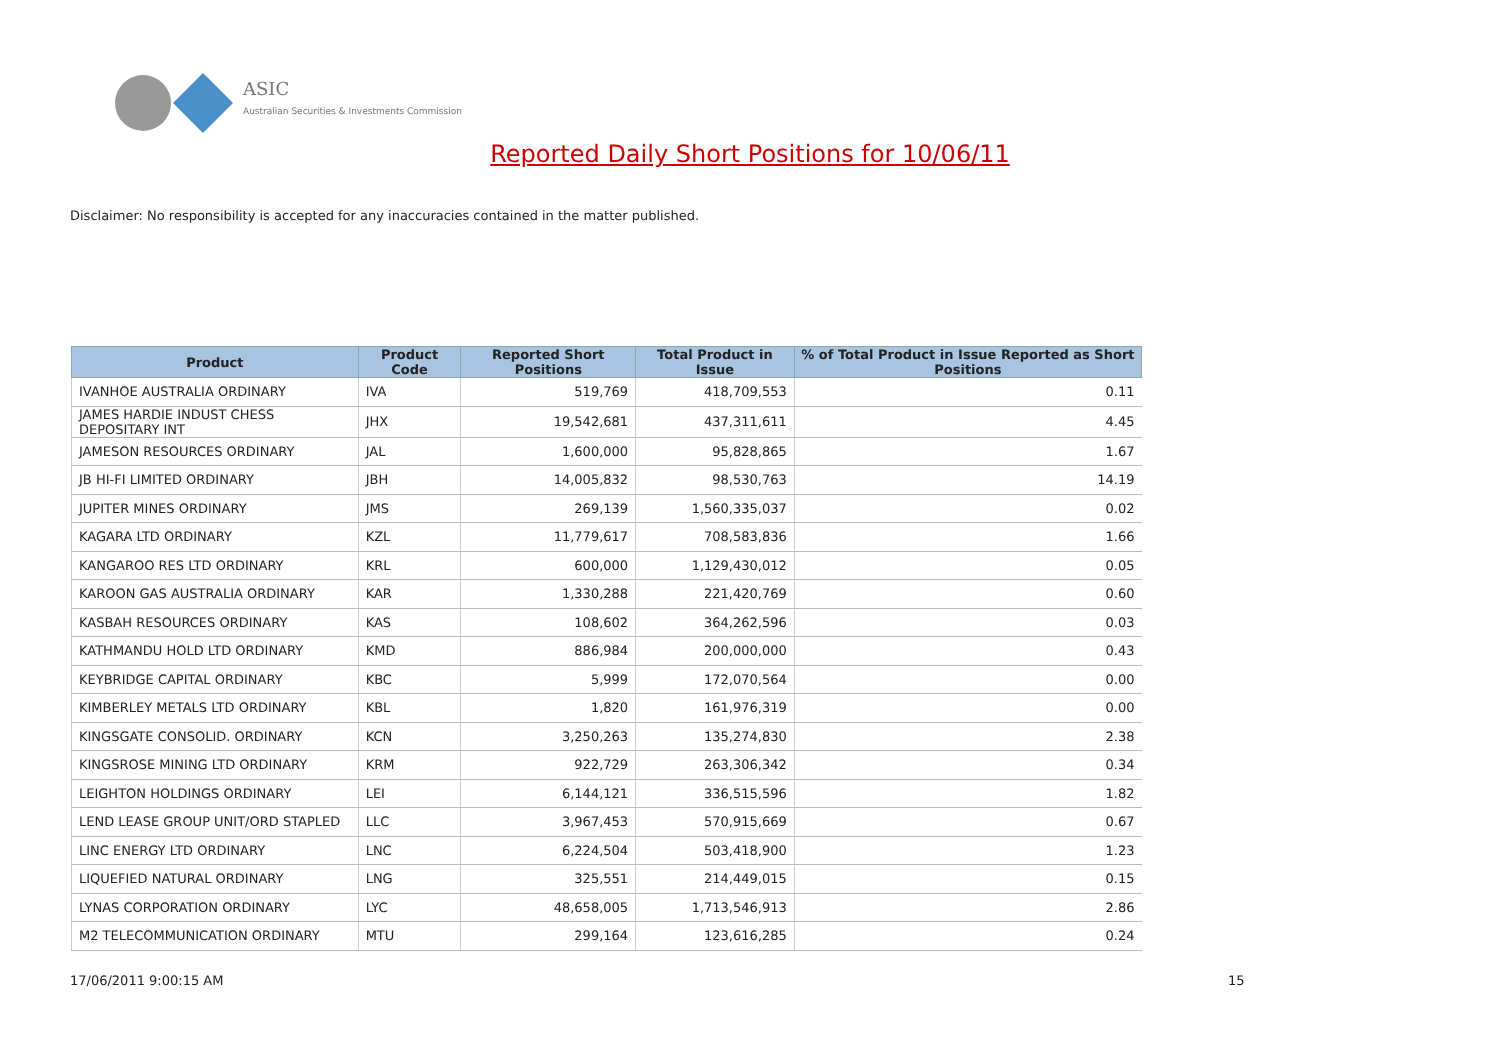ASIC
Australian Securities & Investments Commission
Reported Daily Short Positions for 10/06/11
Disclaimer: No responsibility is accepted for any inaccuracies contained in the matter published.
| Product | Product Code | Reported Short Positions | Total Product in Issue | % of Total Product in Issue Reported as Short Positions |
| --- | --- | --- | --- | --- |
| IVANHOE AUSTRALIA ORDINARY | IVA | 519,769 | 418,709,553 | 0.11 |
| JAMES HARDIE INDUST CHESS DEPOSITARY INT | JHX | 19,542,681 | 437,311,611 | 4.45 |
| JAMESON RESOURCES ORDINARY | JAL | 1,600,000 | 95,828,865 | 1.67 |
| JB HI-FI LIMITED ORDINARY | JBH | 14,005,832 | 98,530,763 | 14.19 |
| JUPITER MINES ORDINARY | JMS | 269,139 | 1,560,335,037 | 0.02 |
| KAGARA LTD ORDINARY | KZL | 11,779,617 | 708,583,836 | 1.66 |
| KANGAROO RES LTD ORDINARY | KRL | 600,000 | 1,129,430,012 | 0.05 |
| KAROON GAS AUSTRALIA ORDINARY | KAR | 1,330,288 | 221,420,769 | 0.60 |
| KASBAH RESOURCES ORDINARY | KAS | 108,602 | 364,262,596 | 0.03 |
| KATHMANDU HOLD LTD ORDINARY | KMD | 886,984 | 200,000,000 | 0.43 |
| KEYBRIDGE CAPITAL ORDINARY | KBC | 5,999 | 172,070,564 | 0.00 |
| KIMBERLEY METALS LTD ORDINARY | KBL | 1,820 | 161,976,319 | 0.00 |
| KINGSGATE CONSOLID. ORDINARY | KCN | 3,250,263 | 135,274,830 | 2.38 |
| KINGSROSE MINING LTD ORDINARY | KRM | 922,729 | 263,306,342 | 0.34 |
| LEIGHTON HOLDINGS ORDINARY | LEI | 6,144,121 | 336,515,596 | 1.82 |
| LEND LEASE GROUP UNIT/ORD STAPLED | LLC | 3,967,453 | 570,915,669 | 0.67 |
| LINC ENERGY LTD ORDINARY | LNC | 6,224,504 | 503,418,900 | 1.23 |
| LIQUEFIED NATURAL ORDINARY | LNG | 325,551 | 214,449,015 | 0.15 |
| LYNAS CORPORATION ORDINARY | LYC | 48,658,005 | 1,713,546,913 | 2.86 |
| M2 TELECOMMUNICATION ORDINARY | MTU | 299,164 | 123,616,285 | 0.24 |
17/06/2011 9:00:15 AM 15